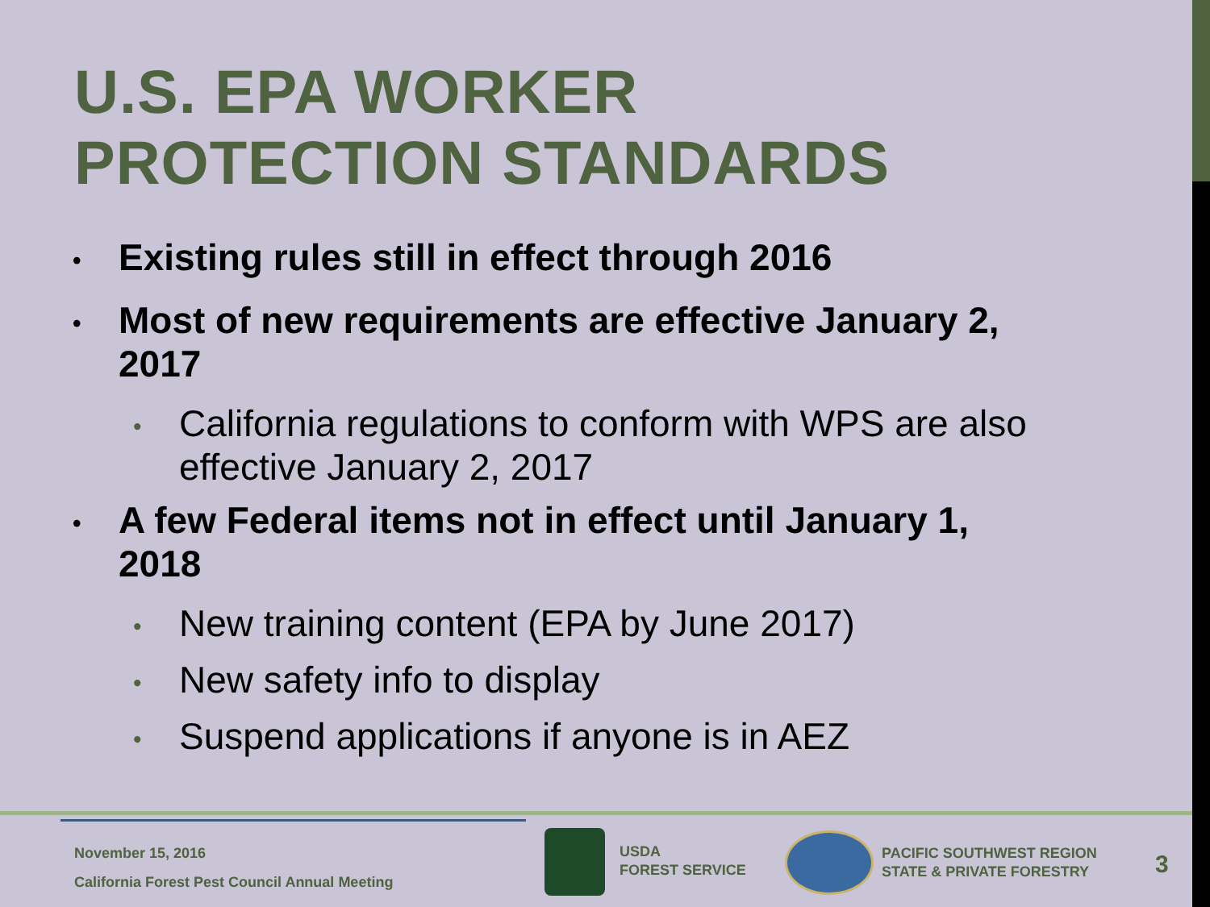U.S. EPA WORKER
PROTECTION STANDARDS
• Existing rules still in effect through 2016
• Most of new requirements are effective January 2, 2017
• California regulations to conform with WPS are also effective January 2, 2017
• A few Federal items not in effect until January 1, 2018
• New training content (EPA by June 2017)
• New safety info to display
• Suspend applications if anyone is in AEZ
November 15, 2016
California Forest Pest Council Annual Meeting
USDA
FOREST SERVICE
PACIFIC SOUTHWEST REGION
STATE & PRIVATE FORESTRY
3